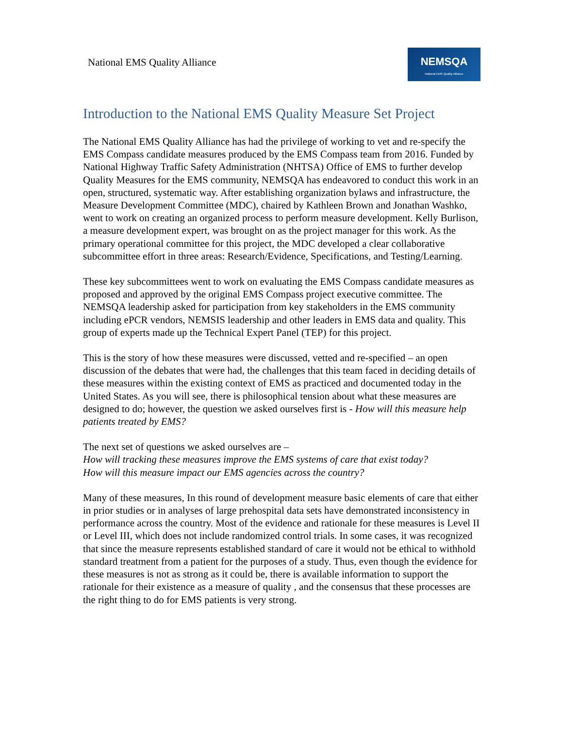National EMS Quality Alliance
NEMSQA
National EMS Quality Alliance
Introduction to the National EMS Quality Measure Set Project
The National EMS Quality Alliance has had the privilege of working to vet and re-specify the EMS Compass candidate measures produced by the EMS Compass team from 2016. Funded by National Highway Traffic Safety Administration (NHTSA) Office of EMS to further develop Quality Measures for the EMS community, NEMSQA has endeavored to conduct this work in an open, structured, systematic way. After establishing organization bylaws and infrastructure, the Measure Development Committee (MDC), chaired by Kathleen Brown and Jonathan Washko, went to work on creating an organized process to perform measure development. Kelly Burlison, a measure development expert, was brought on as the project manager for this work. As the primary operational committee for this project, the MDC developed a clear collaborative subcommittee effort in three areas: Research/Evidence, Specifications, and Testing/Learning.
These key subcommittees went to work on evaluating the EMS Compass candidate measures as proposed and approved by the original EMS Compass project executive committee. The NEMSQA leadership asked for participation from key stakeholders in the EMS community including ePCR vendors, NEMSIS leadership and other leaders in EMS data and quality. This group of experts made up the Technical Expert Panel (TEP) for this project.
This is the story of how these measures were discussed, vetted and re-specified – an open discussion of the debates that were had, the challenges that this team faced in deciding details of these measures within the existing context of EMS as practiced and documented today in the United States. As you will see, there is philosophical tension about what these measures are designed to do; however, the question we asked ourselves first is - How will this measure help patients treated by EMS?
The next set of questions we asked ourselves are –
How will tracking these measures improve the EMS systems of care that exist today?
How will this measure impact our EMS agencies across the country?
Many of these measures, In this round of development measure basic elements of care that either in prior studies or in analyses of large prehospital data sets have demonstrated inconsistency in performance across the country. Most of the evidence and rationale for these measures is Level II or Level III, which does not include randomized control trials. In some cases, it was recognized that since the measure represents established standard of care it would not be ethical to withhold standard treatment from a patient for the purposes of a study. Thus, even though the evidence for these measures is not as strong as it could be, there is available information to support the rationale for their existence as a measure of quality , and the consensus that these processes are the right thing to do for EMS patients is very strong.